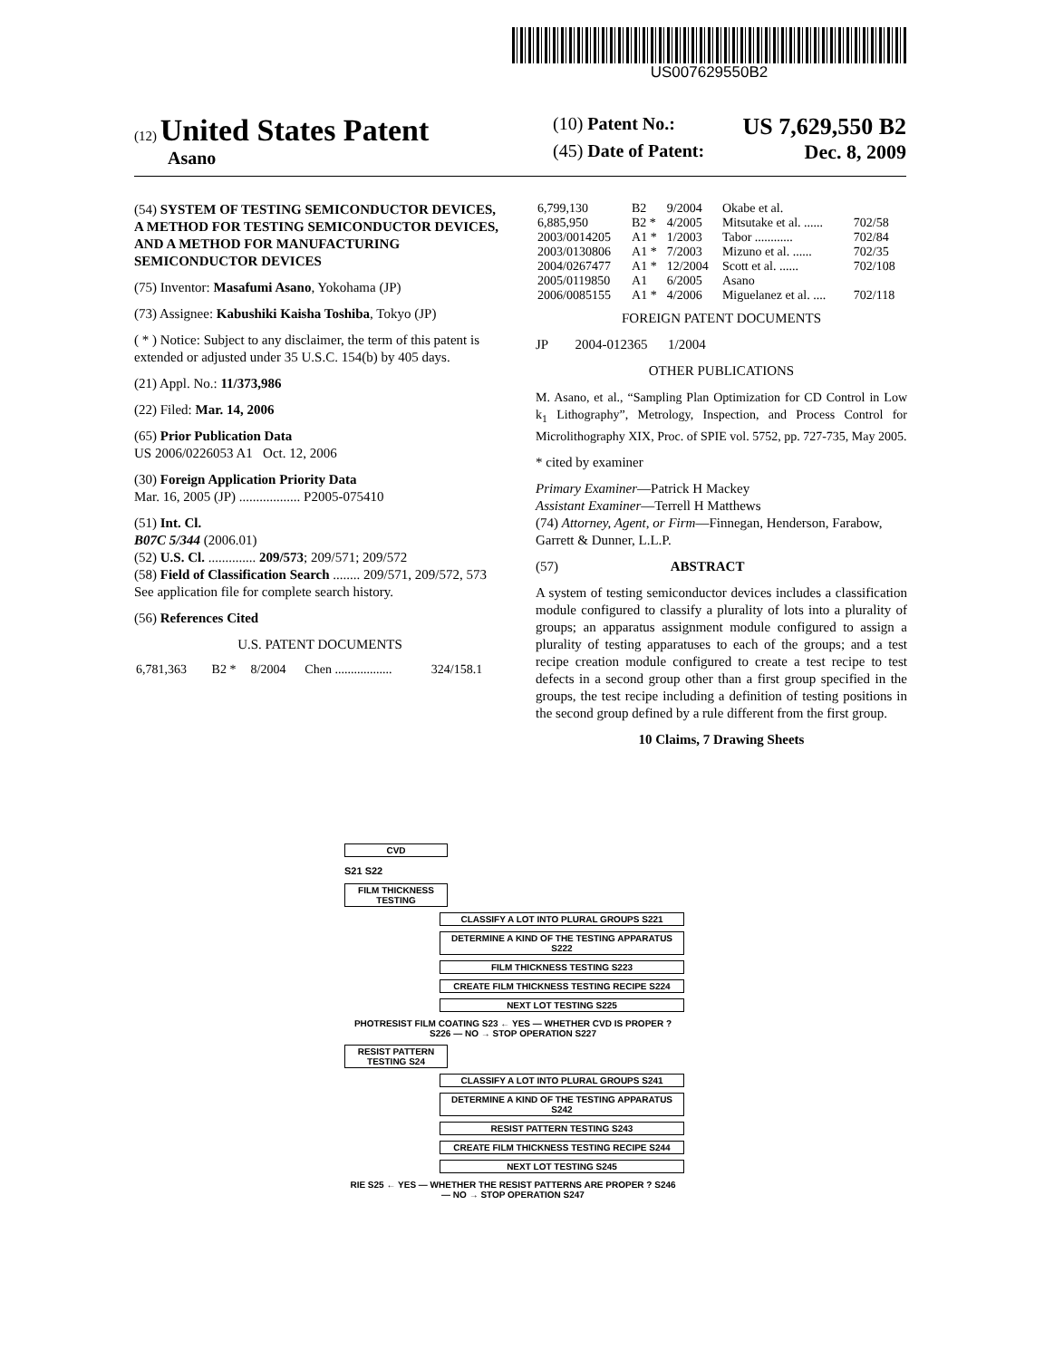US007629550B2
(12) United States Patent
Asano
(10) Patent No.: US 7,629,550 B2
(45) Date of Patent: Dec. 8, 2009
(54) SYSTEM OF TESTING SEMICONDUCTOR DEVICES, A METHOD FOR TESTING SEMICONDUCTOR DEVICES, AND A METHOD FOR MANUFACTURING SEMICONDUCTOR DEVICES
(75) Inventor: Masafumi Asano, Yokohama (JP)
(73) Assignee: Kabushiki Kaisha Toshiba, Tokyo (JP)
( * ) Notice: Subject to any disclaimer, the term of this patent is extended or adjusted under 35 U.S.C. 154(b) by 405 days.
(21) Appl. No.: 11/373,986
(22) Filed: Mar. 14, 2006
(65) Prior Publication Data
US 2006/0226053 A1 Oct. 12, 2006
(30) Foreign Application Priority Data
Mar. 16, 2005 (JP) .................. P2005-075410
(51) Int. Cl.
B07C 5/344 (2006.01)
(52) U.S. Cl. .............. 209/573; 209/571; 209/572
(58) Field of Classification Search ........ 209/571, 209/572, 573
See application file for complete search history.
(56) References Cited
U.S. PATENT DOCUMENTS
| 6,781,363 | B2 * | 8/2004 | Chen .................. | 324/158.1 |
| 6,799,130 | B2 | 9/2004 | Okabe et al. | |
| 6,885,950 | B2 * | 4/2005 | Mitsutake et al. ...... | 702/58 |
| 2003/0014205 | A1 * | 1/2003 | Tabor ............ | 702/84 |
| 2003/0130806 | A1 * | 7/2003 | Mizuno et al. ...... | 702/35 |
| 2004/0267477 | A1 * | 12/2004 | Scott et al. ...... | 702/108 |
| 2005/0119850 | A1 | 6/2005 | Asano | |
| 2006/0085155 | A1 * | 4/2006 | Miguelanez et al. .... | 702/118 |
FOREIGN PATENT DOCUMENTS
JP 2004-012365 1/2004
OTHER PUBLICATIONS
M. Asano, et al., “Sampling Plan Optimization for CD Control in Low k<sub>1</sub> Lithography”, Metrology, Inspection, and Process Control for Microlithography XIX, Proc. of SPIE vol. 5752, pp. 727-735, May 2005.
* cited by examiner
Primary Examiner—Patrick H Mackey
Assistant Examiner—Terrell H Matthews
(74) Attorney, Agent, or Firm—Finnegan, Henderson, Farabow, Garrett & Dunner, L.L.P.
(57) ABSTRACT
A system of testing semiconductor devices includes a classification module configured to classify a plurality of lots into a plurality of groups; an apparatus assignment module configured to assign a plurality of testing apparatuses to each of the groups; and a test recipe creation module configured to create a test recipe to test defects in a second group other than a first group specified in the groups, the test recipe including a definition of testing positions in the second group defined by a rule different from the first group.
10 Claims, 7 Drawing Sheets
CVD
S21 S22
FILM THICKNESS TESTING
CLASSIFY A LOT INTO PLURAL GROUPS S221
DETERMINE A KIND OF THE TESTING APPARATUS S222
FILM THICKNESS TESTING S223
CREATE FILM THICKNESS TESTING RECIPE S224
NEXT LOT TESTING S225
PHOTRESIST FILM COATING S23 ← YES — WHETHER CVD IS PROPER ? S226 — NO → STOP OPERATION S227
RESIST PATTERN TESTING S24
CLASSIFY A LOT INTO PLURAL GROUPS S241
DETERMINE A KIND OF THE TESTING APPARATUS S242
RESIST PATTERN TESTING S243
CREATE FILM THICKNESS TESTING RECIPE S244
NEXT LOT TESTING S245
RIE S25 ← YES — WHETHER THE RESIST PATTERNS ARE PROPER ? S246 — NO → STOP OPERATION S247